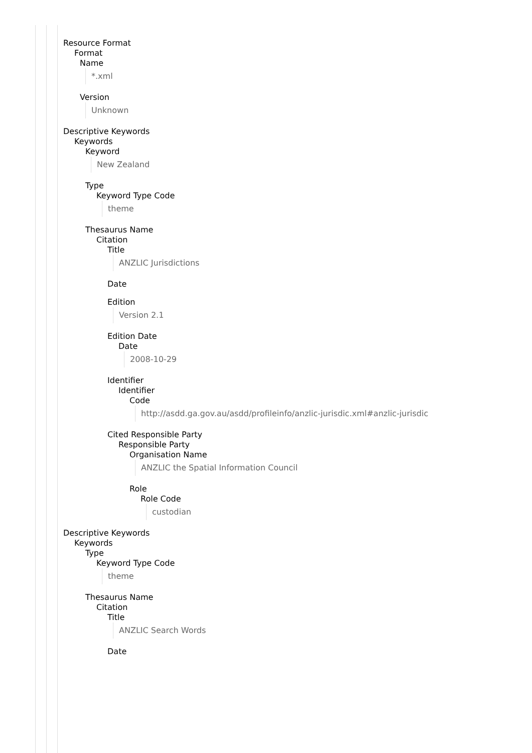Resource Format
Format
Name
*.xml
Version
Unknown
Descriptive Keywords
Keywords
Keyword
New Zealand
Type
Keyword Type Code
theme
Thesaurus Name
Citation
Title
ANZLIC Jurisdictions
Date
Edition
Version 2.1
Edition Date
Date
2008-10-29
Identifier
Identifier
Code
http://asdd.ga.gov.au/asdd/profileinfo/anzlic-jurisdic.xml#anzlic-jurisdic
Cited Responsible Party
Responsible Party
Organisation Name
ANZLIC the Spatial Information Council
Role
Role Code
custodian
Descriptive Keywords
Keywords
Type
Keyword Type Code
theme
Thesaurus Name
Citation
Title
ANZLIC Search Words
Date